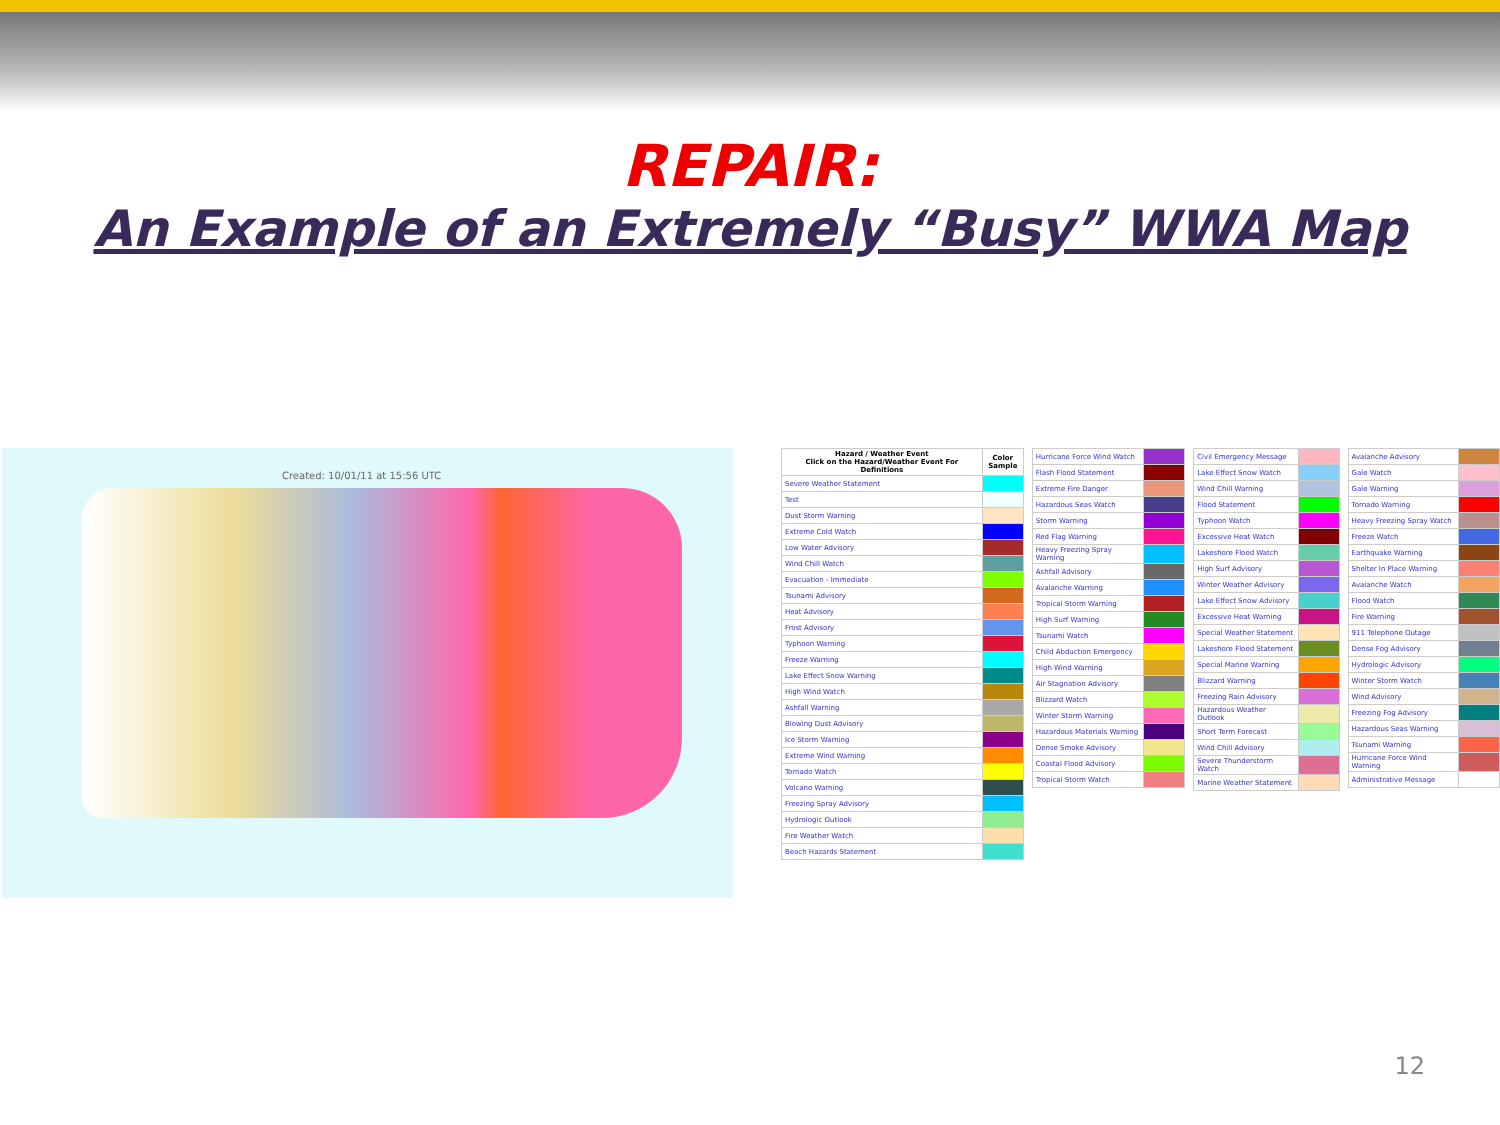REPAIR:
An Example of an Extremely “Busy” WWA Map
Created: 10/01/11 at 15:56 UTC
| Hazard / Weather Event Click on the Hazard/Weather Event For Definitions | Color Sample |
| --- | --- |
| Severe Weather Statement | |
| Test | |
| Dust Storm Warning | |
| Extreme Cold Watch | |
| Low Water Advisory | |
| Wind Chill Watch | |
| Evacuation - Immediate | |
| Tsunami Advisory | |
| Heat Advisory | |
| Frost Advisory | |
| Typhoon Warning | |
| Freeze Warning | |
| Lake Effect Snow Warning | |
| High Wind Watch | |
| Ashfall Warning | |
| Blowing Dust Advisory | |
| Ice Storm Warning | |
| Extreme Wind Warning | |
| Tornado Watch | |
| Volcano Warning | |
| Freezing Spray Advisory | |
| Hydrologic Outlook | |
| Fire Weather Watch | |
| Beach Hazards Statement | |
| Hurricane Force Wind Watch | |
| Flash Flood Statement | |
| Extreme Fire Danger | |
| Hazardous Seas Watch | |
| Storm Warning | |
| Red Flag Warning | |
| Heavy Freezing Spray Warning | |
| Ashfall Advisory | |
| Avalanche Warning | |
| Tropical Storm Warning | |
| High Surf Warning | |
| Tsunami Watch | |
| Child Abduction Emergency | |
| High Wind Warning | |
| Air Stagnation Advisory | |
| Blizzard Watch | |
| Winter Storm Warning | |
| Hazardous Materials Warning | |
| Dense Smoke Advisory | |
| Coastal Flood Advisory | |
| Tropical Storm Watch | |
| Civil Emergency Message | |
| Lake Effect Snow Watch | |
| Wind Chill Warning | |
| Flood Statement | |
| Typhoon Watch | |
| Excessive Heat Watch | |
| Lakeshore Flood Watch | |
| High Surf Advisory | |
| Winter Weather Advisory | |
| Lake Effect Snow Advisory | |
| Excessive Heat Warning | |
| Special Weather Statement | |
| Lakeshore Flood Statement | |
| Special Marine Warning | |
| Blizzard Warning | |
| Freezing Rain Advisory | |
| Hazardous Weather Outlook | |
| Short Term Forecast | |
| Wind Chill Advisory | |
| Severe Thunderstorm Watch | |
| Marine Weather Statement | |
| Avalanche Advisory | |
| Gale Watch | |
| Gale Warning | |
| Tornado Warning | |
| Heavy Freezing Spray Watch | |
| Freeze Watch | |
| Earthquake Warning | |
| Shelter In Place Warning | |
| Avalanche Watch | |
| Flood Watch | |
| Fire Warning | |
| 911 Telephone Outage | |
| Dense Fog Advisory | |
| Hydrologic Advisory | |
| Winter Storm Watch | |
| Wind Advisory | |
| Freezing Fog Advisory | |
| Hazardous Seas Warning | |
| Tsunami Warning | |
| Hurricane Force Wind Warning | |
| Administrative Message | |
12